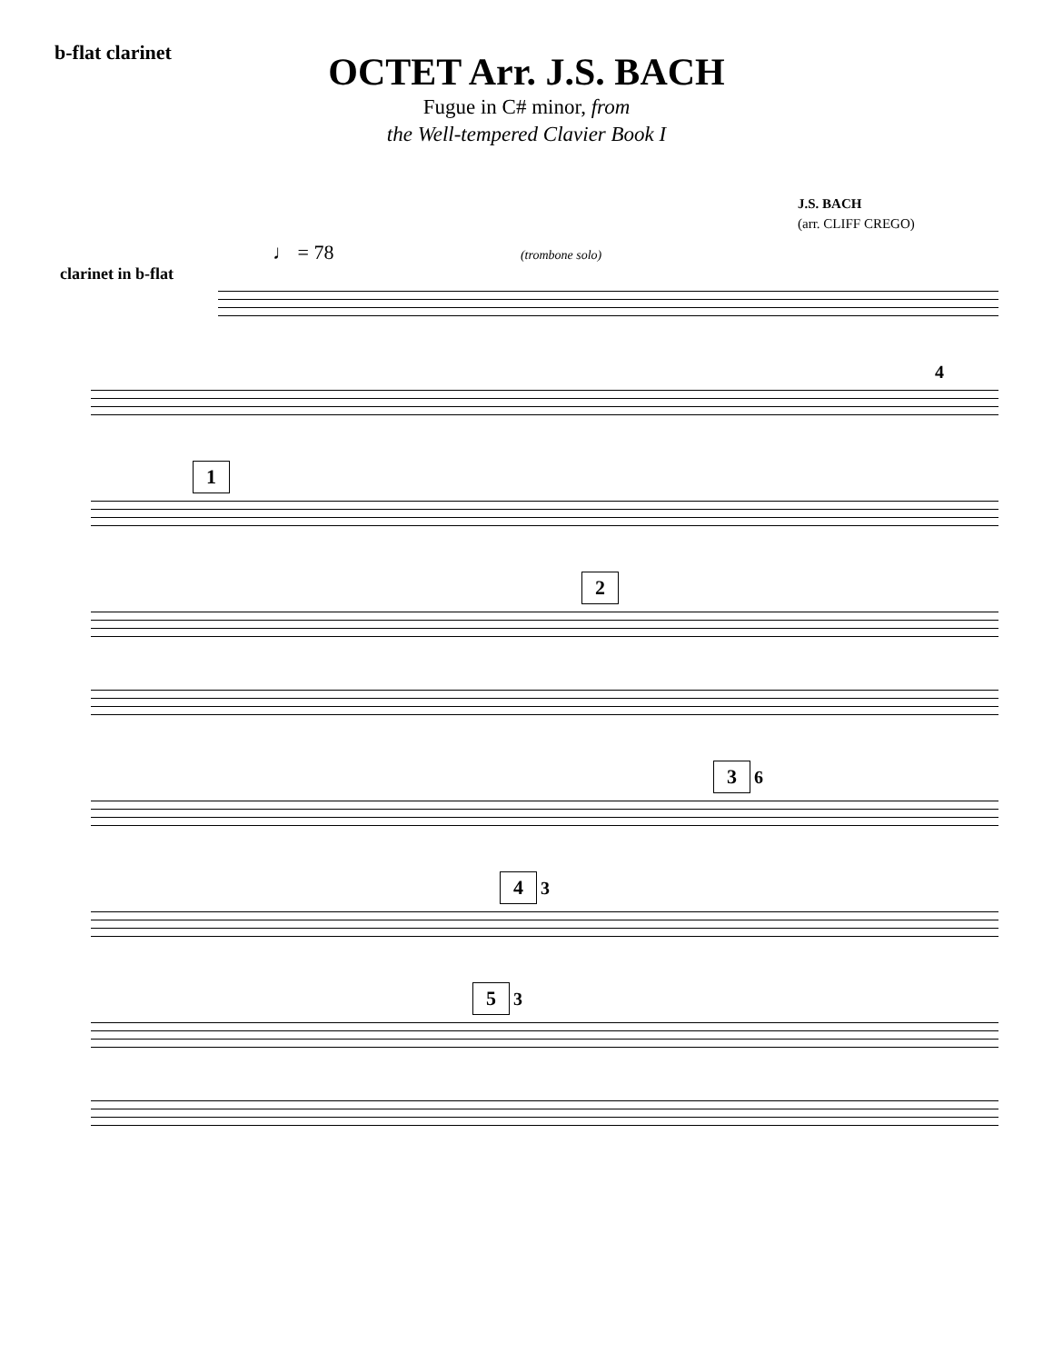b-flat clarinet
OCTET Arr. J.S. BACH
Fugue in C# minor, from
the Well-tempered Clavier Book I
J.S. BACH
(arr. CLIFF CREGO)
♩ = 78 (trombone solo)
clarinet in b-flat
4
1
2
3 6
4 3
5 3